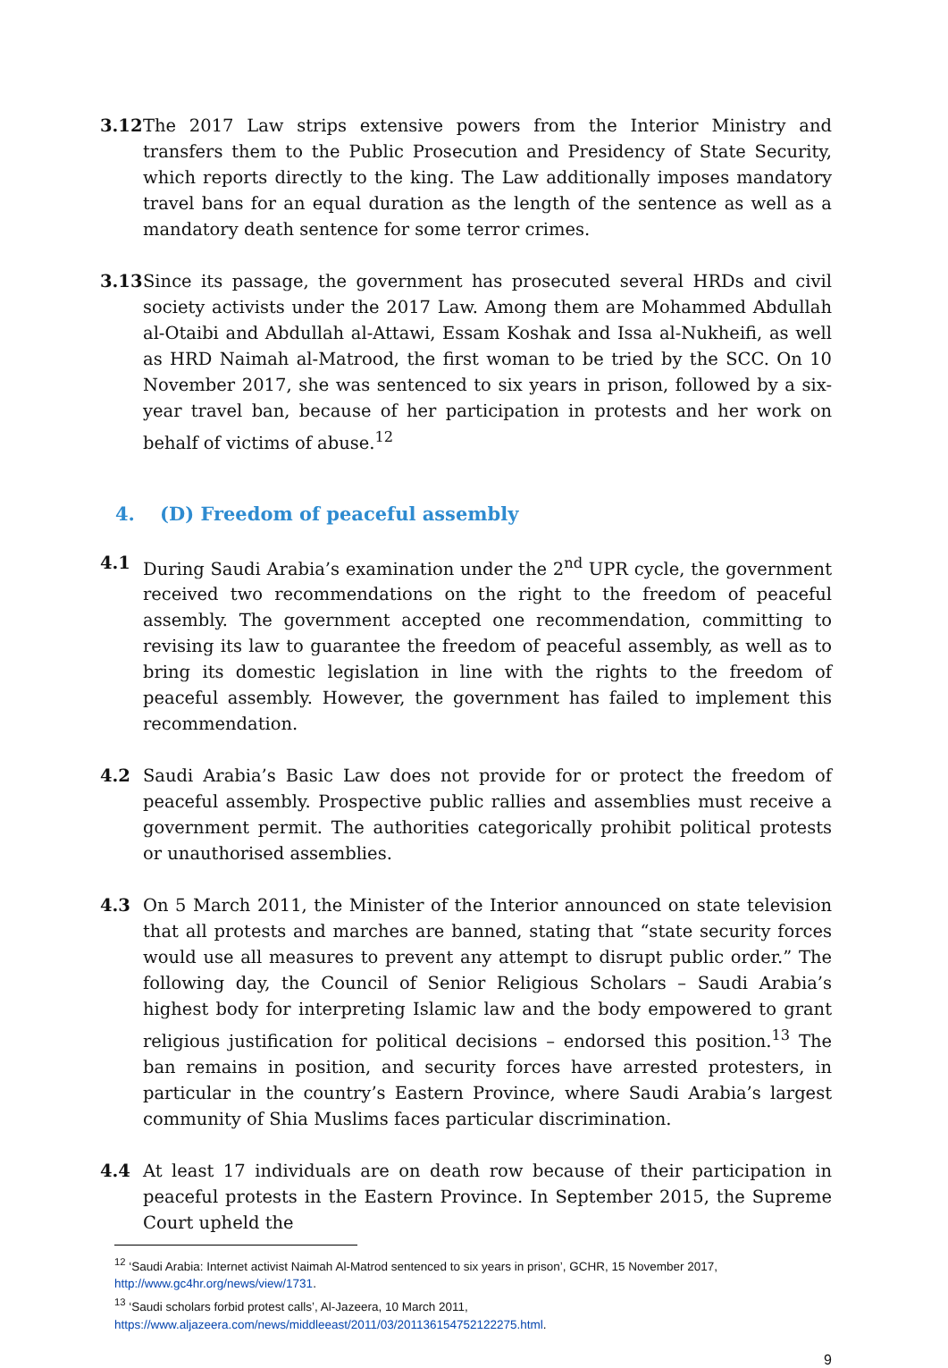3.12 The 2017 Law strips extensive powers from the Interior Ministry and transfers them to the Public Prosecution and Presidency of State Security, which reports directly to the king. The Law additionally imposes mandatory travel bans for an equal duration as the length of the sentence as well as a mandatory death sentence for some terror crimes.
3.13 Since its passage, the government has prosecuted several HRDs and civil society activists under the 2017 Law. Among them are Mohammed Abdullah al-Otaibi and Abdullah al-Attawi, Essam Koshak and Issa al-Nukheifi, as well as HRD Naimah al-Matrood, the first woman to be tried by the SCC. On 10 November 2017, she was sentenced to six years in prison, followed by a six-year travel ban, because of her participation in protests and her work on behalf of victims of abuse.<sup>12</sup>
4. (D) Freedom of peaceful assembly
4.1 During Saudi Arabia’s examination under the 2<sup>nd</sup> UPR cycle, the government received two recommendations on the right to the freedom of peaceful assembly. The government accepted one recommendation, committing to revising its law to guarantee the freedom of peaceful assembly, as well as to bring its domestic legislation in line with the rights to the freedom of peaceful assembly. However, the government has failed to implement this recommendation.
4.2 Saudi Arabia’s Basic Law does not provide for or protect the freedom of peaceful assembly. Prospective public rallies and assemblies must receive a government permit. The authorities categorically prohibit political protests or unauthorised assemblies.
4.3 On 5 March 2011, the Minister of the Interior announced on state television that all protests and marches are banned, stating that “state security forces would use all measures to prevent any attempt to disrupt public order.” The following day, the Council of Senior Religious Scholars – Saudi Arabia’s highest body for interpreting Islamic law and the body empowered to grant religious justification for political decisions – endorsed this position.<sup>13</sup> The ban remains in position, and security forces have arrested protesters, in particular in the country’s Eastern Province, where Saudi Arabia’s largest community of Shia Muslims faces particular discrimination.
4.4 At least 17 individuals are on death row because of their participation in peaceful protests in the Eastern Province. In September 2015, the Supreme Court upheld the
<sup>12</sup> ‘Saudi Arabia: Internet activist Naimah Al-Matrod sentenced to six years in prison’, GCHR, 15 November 2017, http://www.gc4hr.org/news/view/1731.
<sup>13</sup> ‘Saudi scholars forbid protest calls’, Al-Jazeera, 10 March 2011, https://www.aljazeera.com/news/middleeast/2011/03/201136154752122275.html.
9